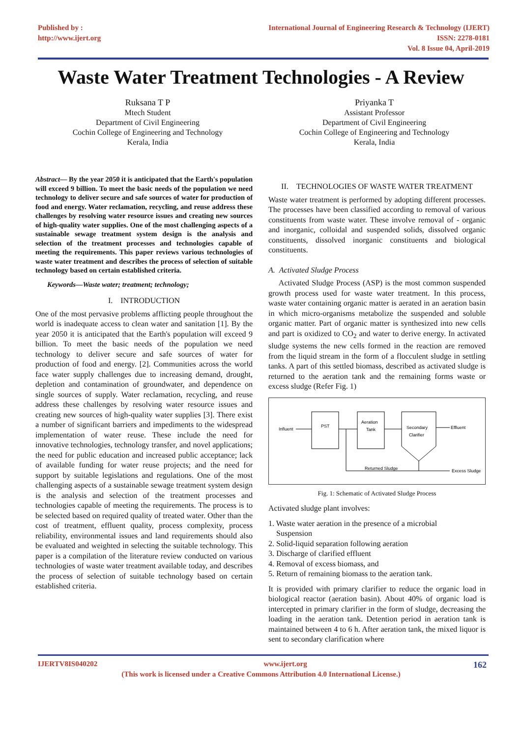Published by :
http://www.ijert.org
International Journal of Engineering Research & Technology (IJERT)
ISSN: 2278-0181
Vol. 8 Issue 04, April-2019
Waste Water Treatment Technologies - A Review
Ruksana T P
Mtech Student
Department of Civil Engineering
Cochin College of Engineering and Technology
Kerala, India
Priyanka T
Assistant Professor
Department of Civil Engineering
Cochin College of Engineering and Technology
Kerala, India
Abstract— By the year 2050 it is anticipated that the Earth's population will exceed 9 billion. To meet the basic needs of the population we need technology to deliver secure and safe sources of water for production of food and energy. Water reclamation, recycling, and reuse address these challenges by resolving water resource issues and creating new sources of high-quality water supplies. One of the most challenging aspects of a sustainable sewage treatment system design is the analysis and selection of the treatment processes and technologies capable of meeting the requirements. This paper reviews various technologies of waste water treatment and describes the process of selection of suitable technology based on certain established criteria.
Keywords—Waste water; treatment; technology;
I. INTRODUCTION
One of the most pervasive problems afflicting people throughout the world is inadequate access to clean water and sanitation [1]. By the year 2050 it is anticipated that the Earth's population will exceed 9 billion. To meet the basic needs of the population we need technology to deliver secure and safe sources of water for production of food and energy. [2]. Communities across the world face water supply challenges due to increasing demand, drought, depletion and contamination of groundwater, and dependence on single sources of supply. Water reclamation, recycling, and reuse address these challenges by resolving water resource issues and creating new sources of high-quality water supplies [3]. There exist a number of significant barriers and impediments to the widespread implementation of water reuse. These include the need for innovative technologies, technology transfer, and novel applications; the need for public education and increased public acceptance; lack of available funding for water reuse projects; and the need for support by suitable legislations and regulations. One of the most challenging aspects of a sustainable sewage treatment system design is the analysis and selection of the treatment processes and technologies capable of meeting the requirements. The process is to be selected based on required quality of treated water. Other than the cost of treatment, effluent quality, process complexity, process reliability, environmental issues and land requirements should also be evaluated and weighted in selecting the suitable technology. This paper is a compilation of the literature review conducted on various technologies of waste water treatment available today, and describes the process of selection of suitable technology based on certain established criteria.
II. TECHNOLOGIES OF WASTE WATER TREATMENT
Waste water treatment is performed by adopting different processes. The processes have been classified according to removal of various constituents from waste water. These involve removal of - organic and inorganic, colloidal and suspended solids, dissolved organic constituents, dissolved inorganic constituents and biological constituents.
A. Activated Sludge Process
Activated Sludge Process (ASP) is the most common suspended growth process used for waste water treatment. In this process, waste water containing organic matter is aerated in an aeration basin in which micro-organisms metabolize the suspended and soluble organic matter. Part of organic matter is synthesized into new cells and part is oxidized to CO<sub>2</sub> and water to derive energy. In activated sludge systems the new cells formed in the reaction are removed from the liquid stream in the form of a flocculent sludge in settling tanks. A part of this settled biomass, described as activated sludge is returned to the aeration tank and the remaining forms waste or excess sludge (Refer Fig. 1)
PST
Aeration
Tank
Secondary
Clarifier
Influent
Effluent
Returned Sludge
Excess Sludge
Fig. 1: Schematic of Activated Sludge Process
Activated sludge plant involves:
1. Waste water aeration in the presence of a microbial
Suspension
2. Solid-liquid separation following aeration
3. Discharge of clarified effluent
4. Removal of excess biomass, and
5. Return of remaining biomass to the aeration tank.
It is provided with primary clarifier to reduce the organic load in biological reactor (aeration basin). About 40% of organic load is intercepted in primary clarifier in the form of sludge, decreasing the loading in the aeration tank. Detention period in aeration tank is maintained between 4 to 6 h. After aeration tank, the mixed liquor is sent to secondary clarification where
IJERTV8IS040202 www.ijert.org 162
(This work is licensed under a Creative Commons Attribution 4.0 International License.)